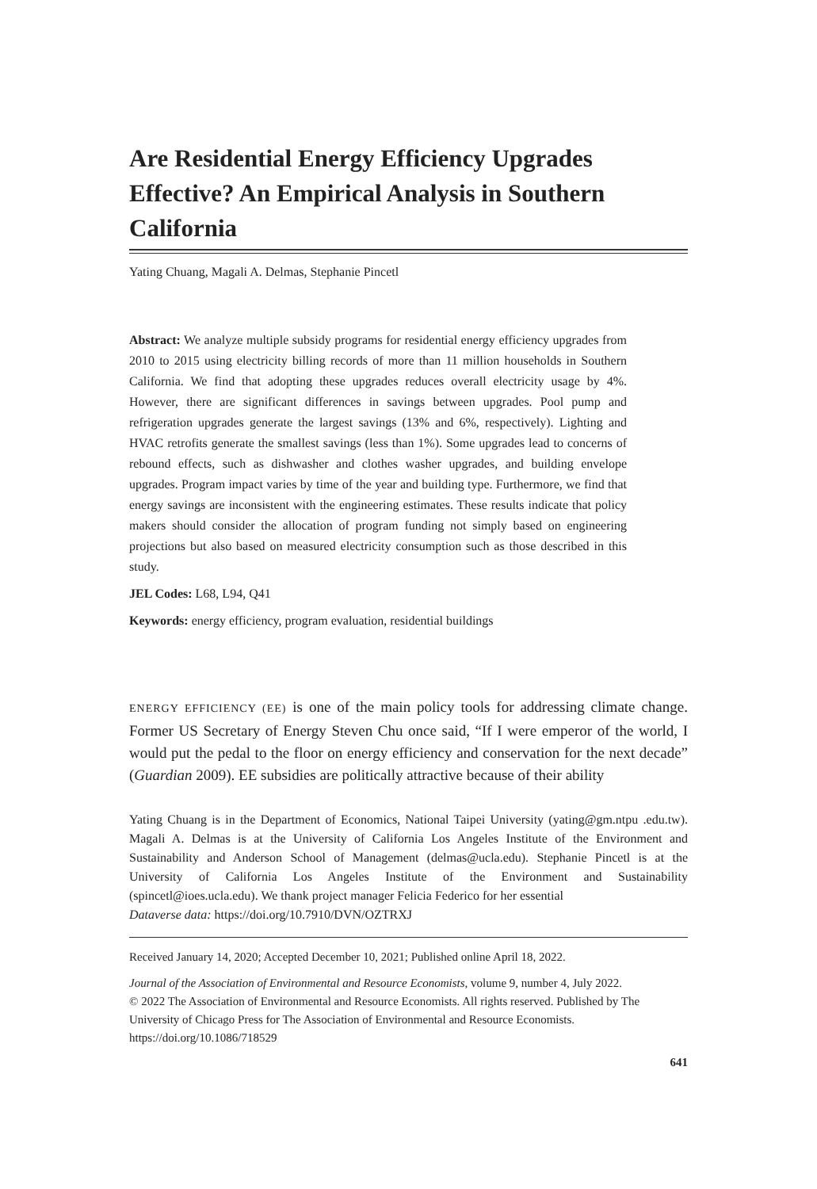Are Residential Energy Efficiency Upgrades Effective? An Empirical Analysis in Southern California
Yating Chuang, Magali A. Delmas, Stephanie Pincetl
Abstract: We analyze multiple subsidy programs for residential energy efficiency upgrades from 2010 to 2015 using electricity billing records of more than 11 million households in Southern California. We find that adopting these upgrades reduces overall electricity usage by 4%. However, there are significant differences in savings between upgrades. Pool pump and refrigeration upgrades generate the largest savings (13% and 6%, respectively). Lighting and HVAC retrofits generate the smallest savings (less than 1%). Some upgrades lead to concerns of rebound effects, such as dishwasher and clothes washer upgrades, and building envelope upgrades. Program impact varies by time of the year and building type. Furthermore, we find that energy savings are inconsistent with the engineering estimates. These results indicate that policy makers should consider the allocation of program funding not simply based on engineering projections but also based on measured electricity consumption such as those described in this study.
JEL Codes: L68, L94, Q41
Keywords: energy efficiency, program evaluation, residential buildings
ENERGY EFFICIENCY (EE) is one of the main policy tools for addressing climate change. Former US Secretary of Energy Steven Chu once said, “If I were emperor of the world, I would put the pedal to the floor on energy efficiency and conservation for the next decade” (Guardian 2009). EE subsidies are politically attractive because of their ability
Yating Chuang is in the Department of Economics, National Taipei University (yating@gm.ntpu .edu.tw). Magali A. Delmas is at the University of California Los Angeles Institute of the Environment and Sustainability and Anderson School of Management (delmas@ucla.edu). Stephanie Pincetl is at the University of California Los Angeles Institute of the Environment and Sustainability (spincetl@ioes.ucla.edu). We thank project manager Felicia Federico for her essential
Dataverse data: https://doi.org/10.7910/DVN/OZTRXJ
Received January 14, 2020; Accepted December 10, 2021; Published online April 18, 2022.
Journal of the Association of Environmental and Resource Economists, volume 9, number 4, July 2022.
© 2022 The Association of Environmental and Resource Economists. All rights reserved. Published by The University of Chicago Press for The Association of Environmental and Resource Economists.
https://doi.org/10.1086/718529
641